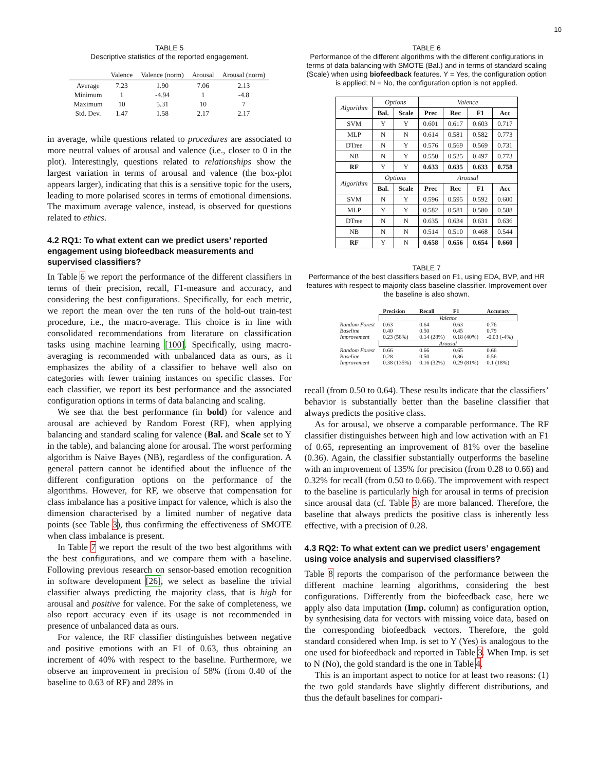10
TABLE 5
Descriptive statistics of the reported engagement.
| | Valence | Valence (norm) | Arousal | Arousal (norm) |
| --- | --- | --- | --- | --- |
| Average | 7.23 | 1.90 | 7.06 | 2.13 |
| Minimum | 1 | -4.94 | 1 | -4.8 |
| Maximum | 10 | 5.31 | 10 | 7 |
| Std. Dev. | 1.47 | 1.58 | 2.17 | 2.17 |
in average, while questions related to procedures are associated to more neutral values of arousal and valence (i.e., closer to 0 in the plot). Interestingly, questions related to relationships show the largest variation in terms of arousal and valence (the box-plot appears larger), indicating that this is a sensitive topic for the users, leading to more polarised scores in terms of emotional dimensions. The maximum average valence, instead, is observed for questions related to ethics.
4.2 RQ1: To what extent can we predict users’ reported engagement using biofeedback measurements and supervised classifiers?
In Table 6 we report the performance of the different classifiers in terms of their precision, recall, F1-measure and accuracy, and considering the best configurations. Specifically, for each metric, we report the mean over the ten runs of the hold-out train-test procedure, i.e., the macro-average. This choice is in line with consolidated recommendations from literature on classification tasks using machine learning [100]. Specifically, using macro-averaging is recommended with unbalanced data as ours, as it emphasizes the ability of a classifier to behave well also on categories with fewer training instances on specific classes. For each classifier, we report its best performance and the associated configuration options in terms of data balancing and scaling.
We see that the best performance (in bold) for valence and arousal are achieved by Random Forest (RF), when applying balancing and standard scaling for valence (Bal. and Scale set to Y in the table), and balancing alone for arousal. The worst performing algorithm is Naive Bayes (NB), regardless of the configuration. A general pattern cannot be identified about the influence of the different configuration options on the performance of the algorithms. However, for RF, we observe that compensation for class imbalance has a positive impact for valence, which is also the dimension characterised by a limited number of negative data points (see Table 3), thus confirming the effectiveness of SMOTE when class imbalance is present.
In Table 7 we report the result of the two best algorithms with the best configurations, and we compare them with a baseline. Following previous research on sensor-based emotion recognition in software development [26], we select as baseline the trivial classifier always predicting the majority class, that is high for arousal and positive for valence. For the sake of completeness, we also report accuracy even if its usage is not recommended in presence of unbalanced data as ours.
For valence, the RF classifier distinguishes between negative and positive emotions with an F1 of 0.63, thus obtaining an increment of 40% with respect to the baseline. Furthermore, we observe an improvement in precision of 58% (from 0.40 of the baseline to 0.63 of RF) and 28% in
TABLE 6
Performance of the different algorithms with the different configurations in terms of data balancing with SMOTE (Bal.) and in terms of standard scaling (Scale) when using biofeedback features. Y = Yes, the configuration option is applied; N = No, the configuration option is not applied.
| Algorithm | Options | | Valence | | | |
| --- | --- | --- | --- | --- | --- | --- |
| | Bal. | Scale | Prec | Rec | F1 | Acc |
| SVM | Y | Y | 0.601 | 0.617 | 0.603 | 0.717 |
| MLP | N | N | 0.614 | 0.581 | 0.582 | 0.773 |
| DTree | N | Y | 0.576 | 0.569 | 0.569 | 0.731 |
| NB | N | Y | 0.550 | 0.525 | 0.497 | 0.773 |
| RF | Y | Y | 0.633 | 0.635 | 0.633 | 0.758 |
| Algorithm | Options | | Arousal | | | |
| | Bal. | Scale | Prec | Rec | F1 | Acc |
| SVM | N | Y | 0.596 | 0.595 | 0.592 | 0.600 |
| MLP | Y | Y | 0.582 | 0.581 | 0.580 | 0.588 |
| DTree | N | N | 0.635 | 0.634 | 0.631 | 0.636 |
| NB | N | N | 0.514 | 0.510 | 0.468 | 0.544 |
| RF | Y | N | 0.658 | 0.656 | 0.654 | 0.660 |
TABLE 7
Performance of the best classifiers based on F1, using EDA, BVP, and HR features with respect to majority class baseline classifier. Improvement over the baseline is also shown.
| | Precision | Recall | F1 | Accuracy |
| --- | --- | --- | --- | --- |
| | Valence | | | |
| Random Forest | 0.63 | 0.64 | 0.63 | 0.76 |
| Baseline | 0.40 | 0.50 | 0.45 | 0.79 |
| Improvement | 0.23 (58%) | 0.14 (28%) | 0.18 (40%) | -0.03 (-4%) |
| | Arousal | | | |
| Random Forest | 0.66 | 0.66 | 0.65 | 0.66 |
| Baseline | 0.28 | 0.50 | 0.36 | 0.56 |
| Improvement | 0.38 (135%) | 0.16 (32%) | 0.29 (81%) | 0.1 (18%) |
recall (from 0.50 to 0.64). These results indicate that the classifiers’ behavior is substantially better than the baseline classifier that always predicts the positive class.
As for arousal, we observe a comparable performance. The RF classifier distinguishes between high and low activation with an F1 of 0.65, representing an improvement of 81% over the baseline (0.36). Again, the classifier substantially outperforms the baseline with an improvement of 135% for precision (from 0.28 to 0.66) and 0.32% for recall (from 0.50 to 0.66). The improvement with respect to the baseline is particularly high for arousal in terms of precision since arousal data (cf. Table 3) are more balanced. Therefore, the baseline that always predicts the positive class is inherently less effective, with a precision of 0.28.
4.3 RQ2: To what extent can we predict users’ engagement using voice analysis and supervised classifiers?
Table 8 reports the comparison of the performance between the different machine learning algorithms, considering the best configurations. Differently from the biofeedback case, here we apply also data imputation (Imp. column) as configuration option, by synthesising data for vectors with missing voice data, based on the corresponding biofeedback vectors. Therefore, the gold standard considered when Imp. is set to Y (Yes) is analogous to the one used for biofeedback and reported in Table 3. When Imp. is set to N (No), the gold standard is the one in Table 4.
This is an important aspect to notice for at least two reasons: (1) the two gold standards have slightly different distributions, and thus the default baselines for compari-